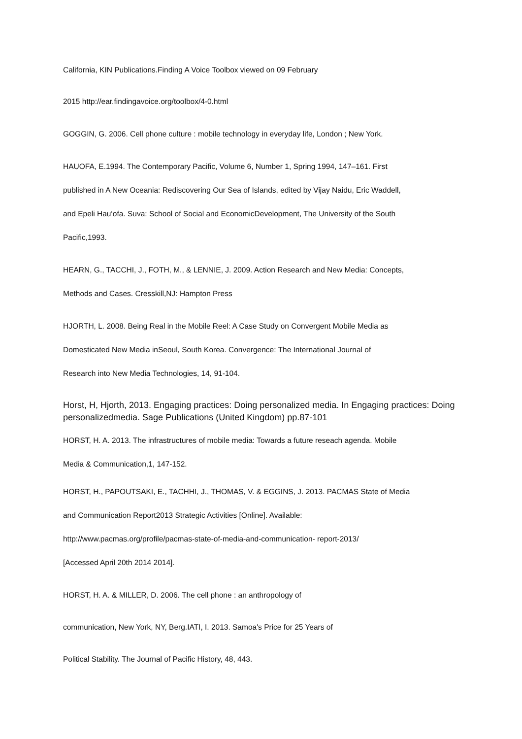California, KIN Publications.Finding A Voice Toolbox viewed on 09 February
2015 http://ear.findingavoice.org/toolbox/4-0.html
GOGGIN, G. 2006. Cell phone culture : mobile technology in everyday life, London ; New York.
HAUOFA, E.1994. The Contemporary Pacific, Volume 6, Number 1, Spring 1994, 147–161. First
published in A New Oceania: Rediscovering Our Sea of Islands, edited by Vijay Naidu, Eric Waddell,
and Epeli Hau‘ofa. Suva: School of Social and EconomicDevelopment, The University of the South
Pacific,1993.
HEARN, G., TACCHI, J., FOTH, M., & LENNIE, J. 2009. Action Research and New Media: Concepts,
Methods and Cases. Cresskill,NJ: Hampton Press
HJORTH, L. 2008. Being Real in the Mobile Reel: A Case Study on Convergent Mobile Media as
Domesticated New Media inSeoul, South Korea. Convergence: The International Journal of
Research into New Media Technologies, 14, 91-104.
Horst, H, Hjorth, 2013. Engaging practices: Doing personalized media. In Engaging practices: Doing personalizedmedia. Sage Publications (United Kingdom) pp.87-101
HORST, H. A. 2013. The infrastructures of mobile media: Towards a future reseach agenda. Mobile
Media & Communication,1, 147-152.
HORST, H., PAPOUTSAKI, E., TACHHI, J., THOMAS, V. & EGGINS, J. 2013. PACMAS State of Media
and Communication Report2013 Strategic Activities [Online]. Available:
http://www.pacmas.org/profile/pacmas-state-of-media-and-communication- report-2013/
[Accessed April 20th 2014 2014].
HORST, H. A. & MILLER, D. 2006. The cell phone : an anthropology of
communication, New York, NY, Berg.IATI, I. 2013. Samoa's Price for 25 Years of
Political Stability. The Journal of Pacific History, 48, 443.